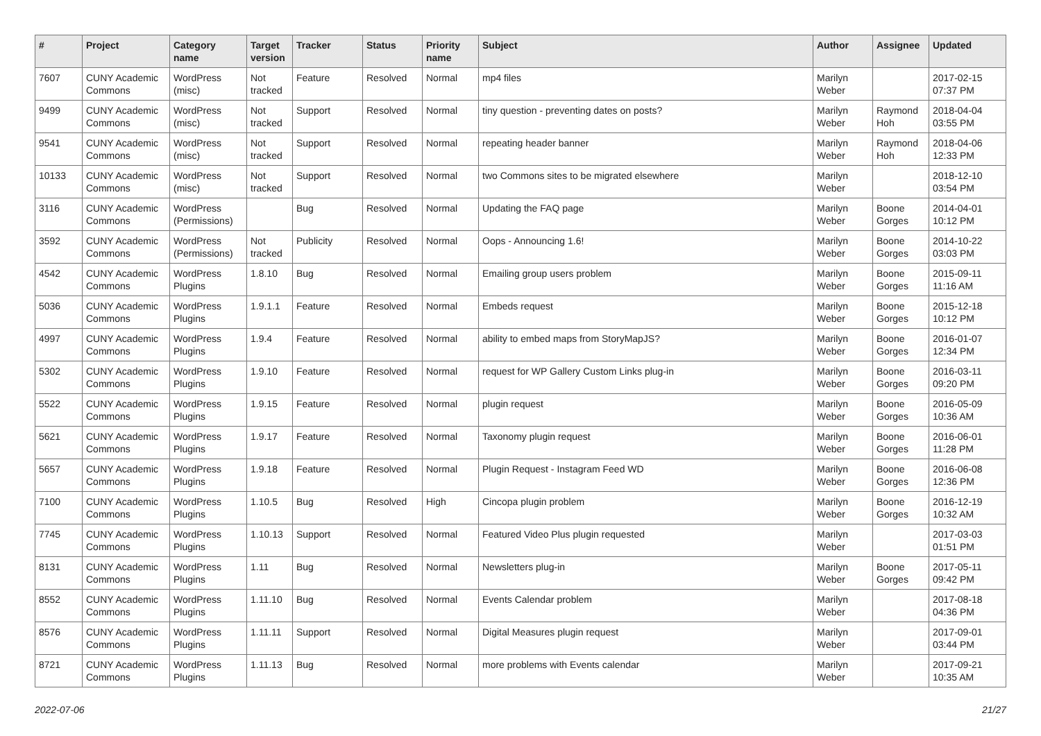| # | Project | Category name | Target version | Tracker | Status | Priority name | Subject | Author | Assignee | Updated |
| --- | --- | --- | --- | --- | --- | --- | --- | --- | --- | --- |
| 7607 | CUNY Academic Commons | WordPress (misc) | Not tracked | Feature | Resolved | Normal | mp4 files | Marilyn Weber | | 2017-02-15 07:37 PM |
| 9499 | CUNY Academic Commons | WordPress (misc) | Not tracked | Support | Resolved | Normal | tiny question - preventing dates on posts? | Marilyn Weber | Raymond Hoh | 2018-04-04 03:55 PM |
| 9541 | CUNY Academic Commons | WordPress (misc) | Not tracked | Support | Resolved | Normal | repeating header banner | Marilyn Weber | Raymond Hoh | 2018-04-06 12:33 PM |
| 10133 | CUNY Academic Commons | WordPress (misc) | Not tracked | Support | Resolved | Normal | two Commons sites to be migrated elsewhere | Marilyn Weber | | 2018-12-10 03:54 PM |
| 3116 | CUNY Academic Commons | WordPress (Permissions) | | Bug | Resolved | Normal | Updating the FAQ page | Marilyn Weber | Boone Gorges | 2014-04-01 10:12 PM |
| 3592 | CUNY Academic Commons | WordPress (Permissions) | Not tracked | Publicity | Resolved | Normal | Oops - Announcing 1.6! | Marilyn Weber | Boone Gorges | 2014-10-22 03:03 PM |
| 4542 | CUNY Academic Commons | WordPress Plugins | 1.8.10 | Bug | Resolved | Normal | Emailing group users problem | Marilyn Weber | Boone Gorges | 2015-09-11 11:16 AM |
| 5036 | CUNY Academic Commons | WordPress Plugins | 1.9.1.1 | Feature | Resolved | Normal | Embeds request | Marilyn Weber | Boone Gorges | 2015-12-18 10:12 PM |
| 4997 | CUNY Academic Commons | WordPress Plugins | 1.9.4 | Feature | Resolved | Normal | ability to embed maps from StoryMapJS? | Marilyn Weber | Boone Gorges | 2016-01-07 12:34 PM |
| 5302 | CUNY Academic Commons | WordPress Plugins | 1.9.10 | Feature | Resolved | Normal | request for WP Gallery Custom Links plug-in | Marilyn Weber | Boone Gorges | 2016-03-11 09:20 PM |
| 5522 | CUNY Academic Commons | WordPress Plugins | 1.9.15 | Feature | Resolved | Normal | plugin request | Marilyn Weber | Boone Gorges | 2016-05-09 10:36 AM |
| 5621 | CUNY Academic Commons | WordPress Plugins | 1.9.17 | Feature | Resolved | Normal | Taxonomy plugin request | Marilyn Weber | Boone Gorges | 2016-06-01 11:28 PM |
| 5657 | CUNY Academic Commons | WordPress Plugins | 1.9.18 | Feature | Resolved | Normal | Plugin Request - Instagram Feed WD | Marilyn Weber | Boone Gorges | 2016-06-08 12:36 PM |
| 7100 | CUNY Academic Commons | WordPress Plugins | 1.10.5 | Bug | Resolved | High | Cincopa plugin problem | Marilyn Weber | Boone Gorges | 2016-12-19 10:32 AM |
| 7745 | CUNY Academic Commons | WordPress Plugins | 1.10.13 | Support | Resolved | Normal | Featured Video Plus plugin requested | Marilyn Weber | | 2017-03-03 01:51 PM |
| 8131 | CUNY Academic Commons | WordPress Plugins | 1.11 | Bug | Resolved | Normal | Newsletters plug-in | Marilyn Weber | Boone Gorges | 2017-05-11 09:42 PM |
| 8552 | CUNY Academic Commons | WordPress Plugins | 1.11.10 | Bug | Resolved | Normal | Events Calendar problem | Marilyn Weber | | 2017-08-18 04:36 PM |
| 8576 | CUNY Academic Commons | WordPress Plugins | 1.11.11 | Support | Resolved | Normal | Digital Measures plugin request | Marilyn Weber | | 2017-09-01 03:44 PM |
| 8721 | CUNY Academic Commons | WordPress Plugins | 1.11.13 | Bug | Resolved | Normal | more problems with Events calendar | Marilyn Weber | | 2017-09-21 10:35 AM |
2022-07-06 21/27